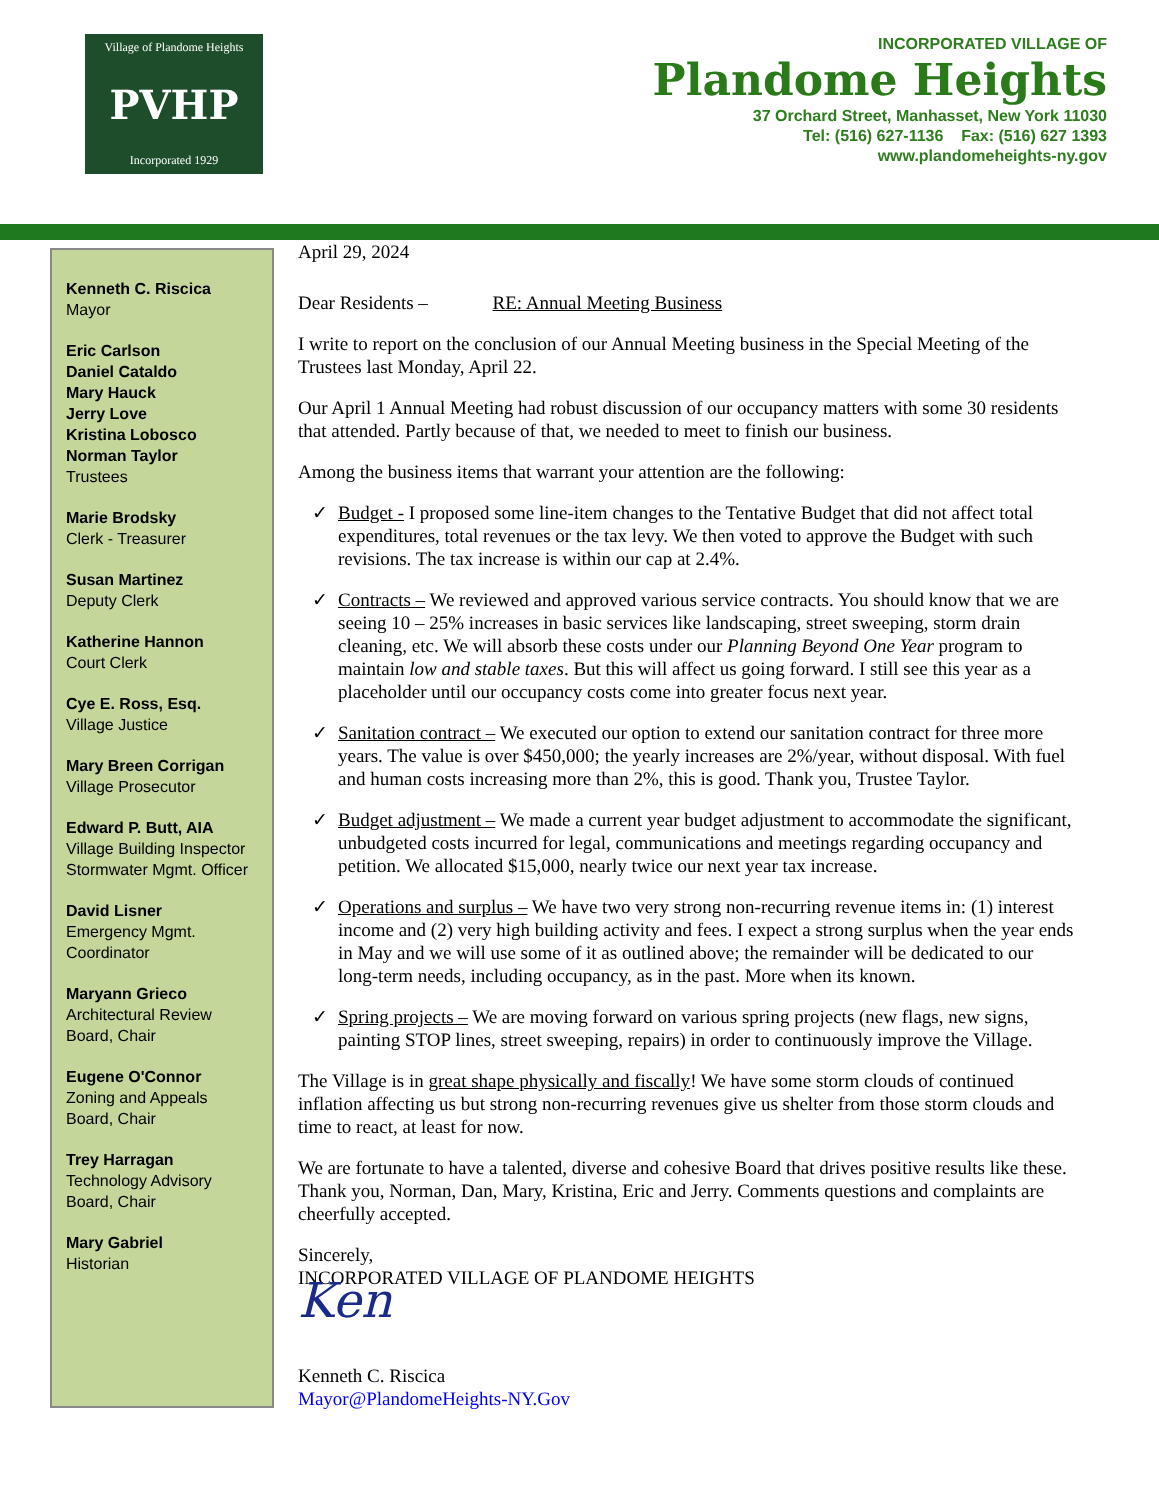Village of Plandome Heights
PVHP
Incorporated 1929
INCORPORATED VILLAGE OF
Plandome Heights
37 Orchard Street, Manhasset, New York 11030
Tel: (516) 627-1136 Fax: (516) 627 1393
www.plandomeheights-ny.gov
Kenneth C. Riscica
Mayor
Eric Carlson
Daniel Cataldo
Mary Hauck
Jerry Love
Kristina Lobosco
Norman Taylor
Trustees
Marie Brodsky
Clerk - Treasurer
Susan Martinez
Deputy Clerk
Katherine Hannon
Court Clerk
Cye E. Ross, Esq.
Village Justice
Mary Breen Corrigan
Village Prosecutor
Edward P. Butt, AIA
Village Building Inspector Stormwater Mgmt. Officer
David Lisner
Emergency Mgmt. Coordinator
Maryann Grieco
Architectural Review Board, Chair
Eugene O'Connor
Zoning and Appeals Board, Chair
Trey Harragan
Technology Advisory Board, Chair
Mary Gabriel
Historian
April 29, 2024
Dear Residents – RE: Annual Meeting Business
I write to report on the conclusion of our Annual Meeting business in the Special Meeting of the Trustees last Monday, April 22.
Our April 1 Annual Meeting had robust discussion of our occupancy matters with some 30 residents that attended. Partly because of that, we needed to meet to finish our business.
Among the business items that warrant your attention are the following:
✓ Budget - I proposed some line-item changes to the Tentative Budget that did not affect total expenditures, total revenues or the tax levy. We then voted to approve the Budget with such revisions. The tax increase is within our cap at 2.4%.
✓ Contracts – We reviewed and approved various service contracts. You should know that we are seeing 10 – 25% increases in basic services like landscaping, street sweeping, storm drain cleaning, etc. We will absorb these costs under our Planning Beyond One Year program to maintain low and stable taxes. But this will affect us going forward. I still see this year as a placeholder until our occupancy costs come into greater focus next year.
✓ Sanitation contract – We executed our option to extend our sanitation contract for three more years. The value is over $450,000; the yearly increases are 2%/year, without disposal. With fuel and human costs increasing more than 2%, this is good. Thank you, Trustee Taylor.
✓ Budget adjustment – We made a current year budget adjustment to accommodate the significant, unbudgeted costs incurred for legal, communications and meetings regarding occupancy and petition. We allocated $15,000, nearly twice our next year tax increase.
✓ Operations and surplus – We have two very strong non-recurring revenue items in: (1) interest income and (2) very high building activity and fees. I expect a strong surplus when the year ends in May and we will use some of it as outlined above; the remainder will be dedicated to our long-term needs, including occupancy, as in the past. More when its known.
✓ Spring projects – We are moving forward on various spring projects (new flags, new signs, painting STOP lines, street sweeping, repairs) in order to continuously improve the Village.
The Village is in great shape physically and fiscally! We have some storm clouds of continued inflation affecting us but strong non-recurring revenues give us shelter from those storm clouds and time to react, at least for now.
We are fortunate to have a talented, diverse and cohesive Board that drives positive results like these. Thank you, Norman, Dan, Mary, Kristina, Eric and Jerry. Comments questions and complaints are cheerfully accepted.
Sincerely,
INCORPORATED VILLAGE OF PLANDOME HEIGHTS
Ken
Kenneth C. Riscica
Mayor@PlandomeHeights-NY.Gov